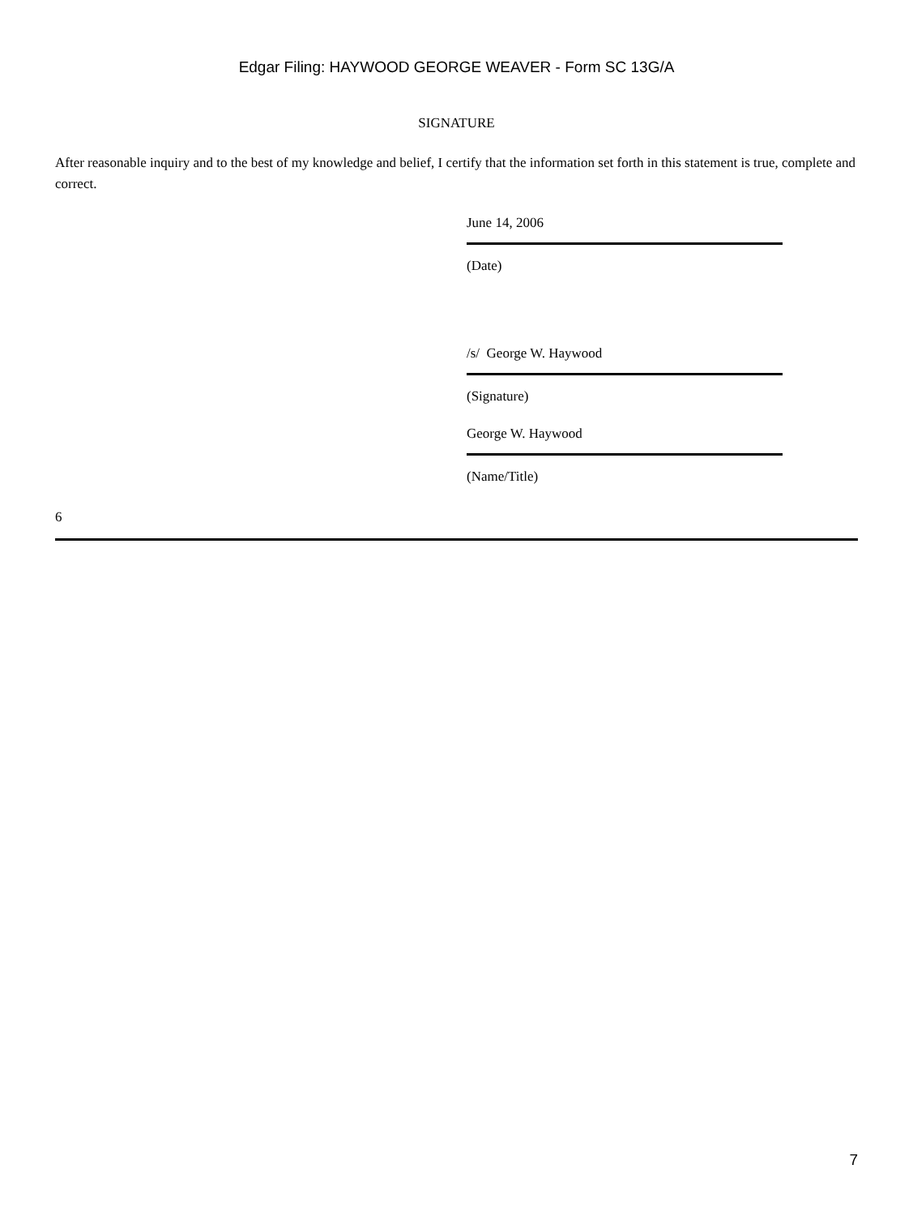Edgar Filing: HAYWOOD GEORGE WEAVER - Form SC 13G/A
SIGNATURE
After reasonable inquiry and to the best of my knowledge and belief, I certify that the information set forth in this statement is true, complete and correct.
June 14, 2006
(Date)
/s/ George W. Haywood
(Signature)
George W. Haywood
(Name/Title)
6
7